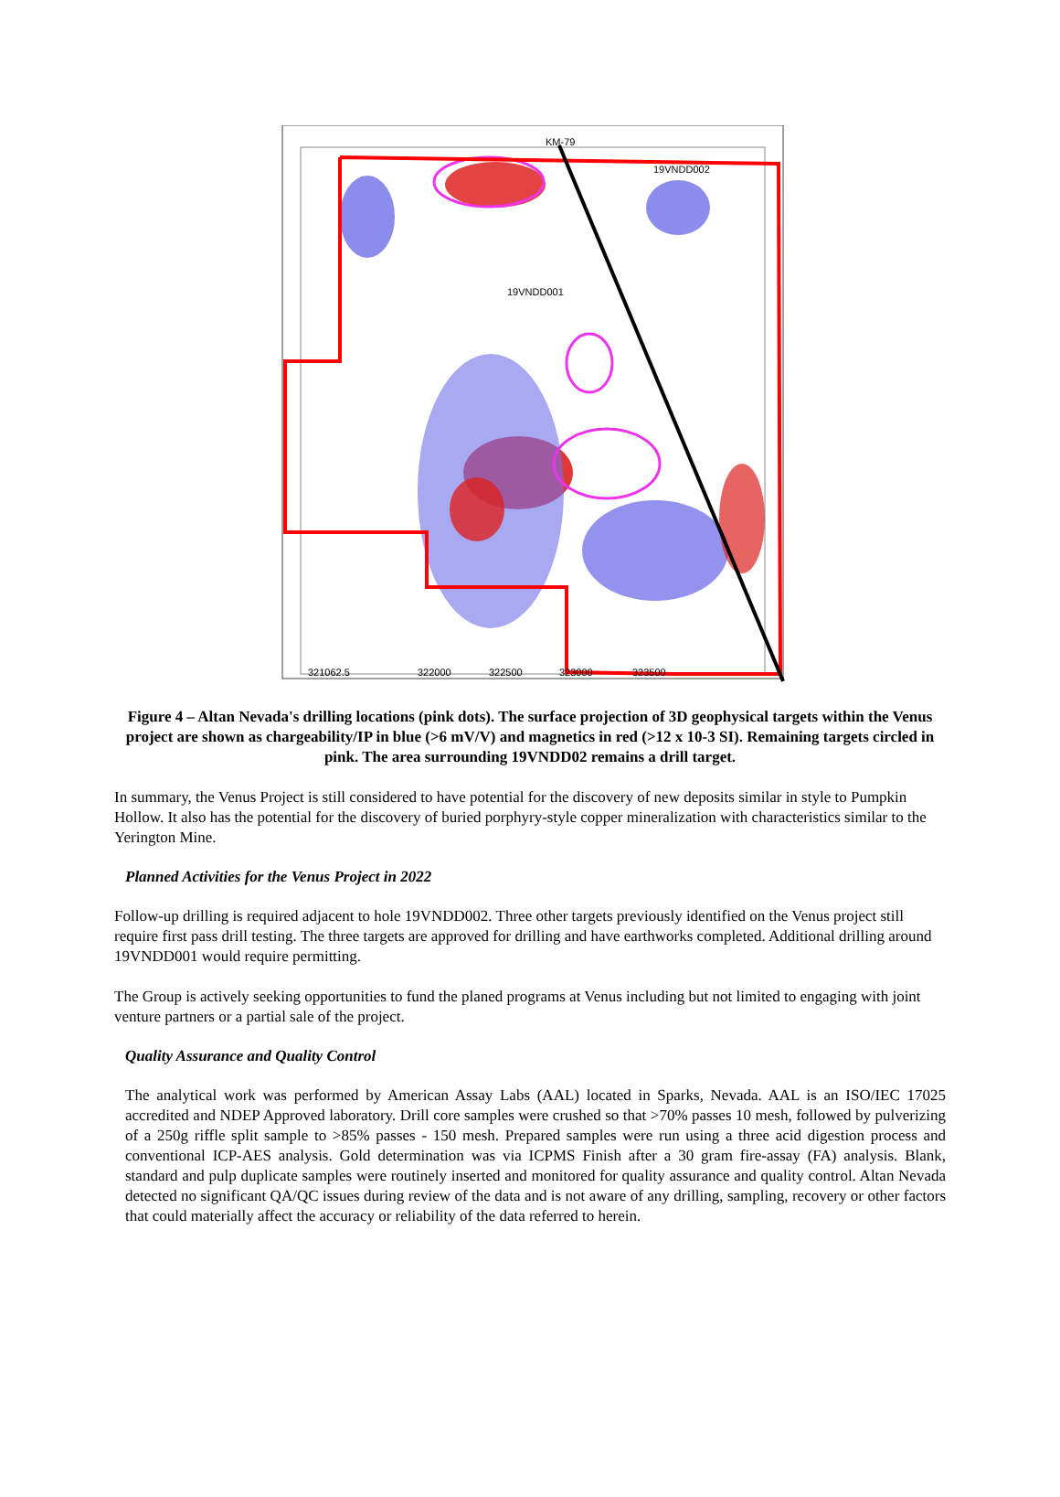KM-79
19VNDD002
19VNDD001
321062.5
322000
322500
323000
323500
Figure 4 – Altan Nevada's drilling locations (pink dots). The surface projection of 3D geophysical targets within the Venus project are shown as chargeability/IP in blue (>6 mV/V) and magnetics in red (>12 x 10-3 SI). Remaining targets circled in pink. The area surrounding 19VNDD02 remains a drill target.
In summary, the Venus Project is still considered to have potential for the discovery of new deposits similar in style to Pumpkin Hollow. It also has the potential for the discovery of buried porphyry-style copper mineralization with characteristics similar to the Yerington Mine.
Planned Activities for the Venus Project in 2022
Follow-up drilling is required adjacent to hole 19VNDD002. Three other targets previously identified on the Venus project still require first pass drill testing. The three targets are approved for drilling and have earthworks completed. Additional drilling around 19VNDD001 would require permitting.
The Group is actively seeking opportunities to fund the planed programs at Venus including but not limited to engaging with joint venture partners or a partial sale of the project.
Quality Assurance and Quality Control
The analytical work was performed by American Assay Labs (AAL) located in Sparks, Nevada. AAL is an ISO/IEC 17025 accredited and NDEP Approved laboratory. Drill core samples were crushed so that >70% passes 10 mesh, followed by pulverizing of a 250g riffle split sample to >85% passes - 150 mesh. Prepared samples were run using a three acid digestion process and conventional ICP-AES analysis. Gold determination was via ICPMS Finish after a 30 gram fire-assay (FA) analysis. Blank, standard and pulp duplicate samples were routinely inserted and monitored for quality assurance and quality control. Altan Nevada detected no significant QA/QC issues during review of the data and is not aware of any drilling, sampling, recovery or other factors that could materially affect the accuracy or reliability of the data referred to herein.